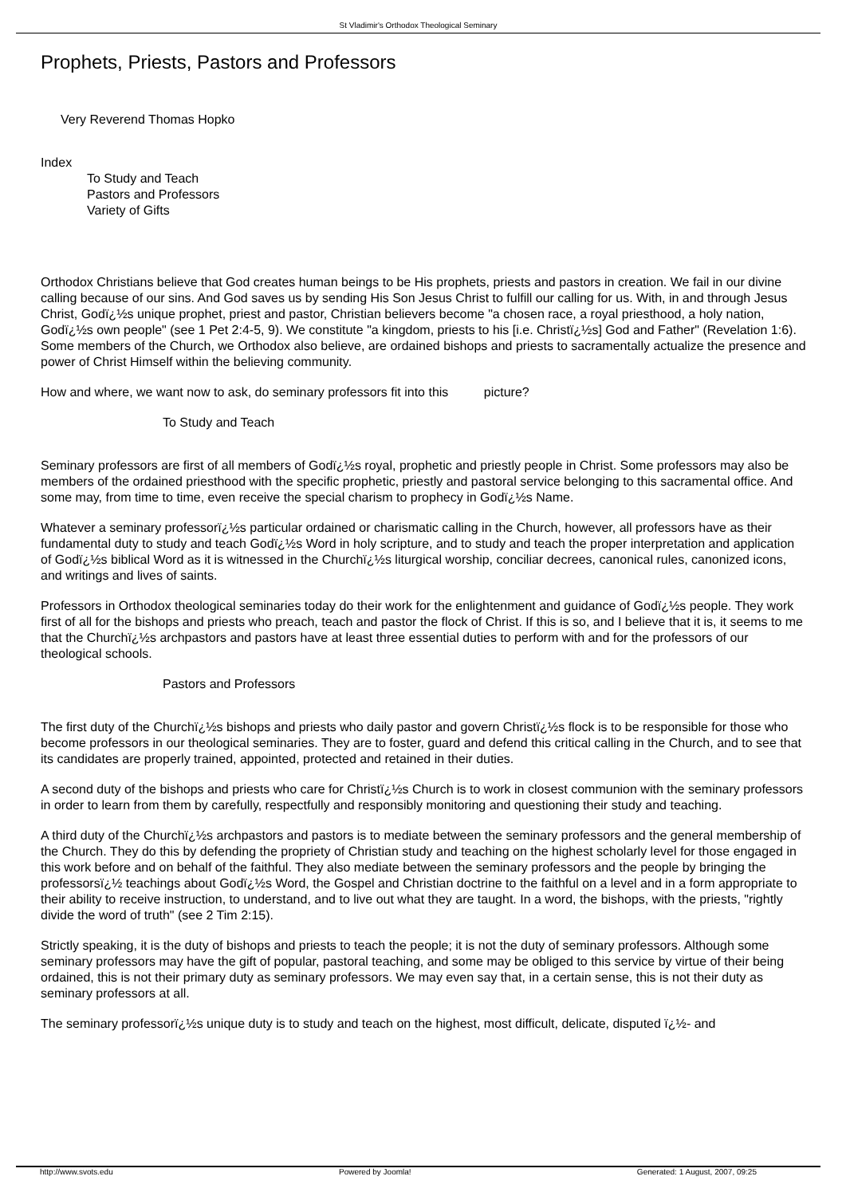St Vladimir's Orthodox Theological Seminary
Prophets, Priests, Pastors and Professors
Very Reverend Thomas Hopko
Index
To Study and Teach
Pastors and Professors
Variety of Gifts
Orthodox Christians believe that God creates human beings to be His prophets, priests and pastors in creation. We fail in our divine calling because of our sins. And God saves us by sending His Son Jesus Christ to fulfill our calling for us. With, in and through Jesus Christ, Godï¿½s unique prophet, priest and pastor, Christian believers become "a chosen race, a royal priesthood, a holy nation, Godï¿½s own people" (see 1 Pet 2:4-5, 9). We constitute "a kingdom, priests to his [i.e. Christï¿½s] God and Father" (Revelation 1:6). Some members of the Church, we Orthodox also believe, are ordained bishops and priests to sacramentally actualize the presence and power of Christ Himself within the believing community.
How and where, we want now to ask, do seminary professors fit into this picture?
To Study and Teach
Seminary professors are first of all members of Godï¿½s royal, prophetic and priestly people in Christ. Some professors may also be members of the ordained priesthood with the specific prophetic, priestly and pastoral service belonging to this sacramental office. And some may, from time to time, even receive the special charism to prophecy in Godï¿½s Name.
Whatever a seminary professorï¿½s particular ordained or charismatic calling in the Church, however, all professors have as their fundamental duty to study and teach Godï¿½s Word in holy scripture, and to study and teach the proper interpretation and application of Godï¿½s biblical Word as it is witnessed in the Churchï¿½s liturgical worship, conciliar decrees, canonical rules, canonized icons, and writings and lives of saints.
Professors in Orthodox theological seminaries today do their work for the enlightenment and guidance of Godï¿½s people. They work first of all for the bishops and priests who preach, teach and pastor the flock of Christ. If this is so, and I believe that it is, it seems to me that the Churchï¿½s archpastors and pastors have at least three essential duties to perform with and for the professors of our theological schools.
Pastors and Professors
The first duty of the Churchï¿½s bishops and priests who daily pastor and govern Christï¿½s flock is to be responsible for those who become professors in our theological seminaries. They are to foster, guard and defend this critical calling in the Church, and to see that its candidates are properly trained, appointed, protected and retained in their duties.
A second duty of the bishops and priests who care for Christï¿½s Church is to work in closest communion with the seminary professors in order to learn from them by carefully, respectfully and responsibly monitoring and questioning their study and teaching.
A third duty of the Churchï¿½s archpastors and pastors is to mediate between the seminary professors and the general membership of the Church. They do this by defending the propriety of Christian study and teaching on the highest scholarly level for those engaged in this work before and on behalf of the faithful. They also mediate between the seminary professors and the people by bringing the professorsï¿½ teachings about Godï¿½s Word, the Gospel and Christian doctrine to the faithful on a level and in a form appropriate to their ability to receive instruction, to understand, and to live out what they are taught. In a word, the bishops, with the priests, "rightly divide the word of truth" (see 2 Tim 2:15).
Strictly speaking, it is the duty of bishops and priests to teach the people; it is not the duty of seminary professors. Although some seminary professors may have the gift of popular, pastoral teaching, and some may be obliged to this service by virtue of their being ordained, this is not their primary duty as seminary professors. We may even say that, in a certain sense, this is not their duty as seminary professors at all.
The seminary professorï¿½s unique duty is to study and teach on the highest, most difficult, delicate, disputed ï¿½- and
http://www.svots.edu Powered by Joomla! Generated: 1 August, 2007, 09:25